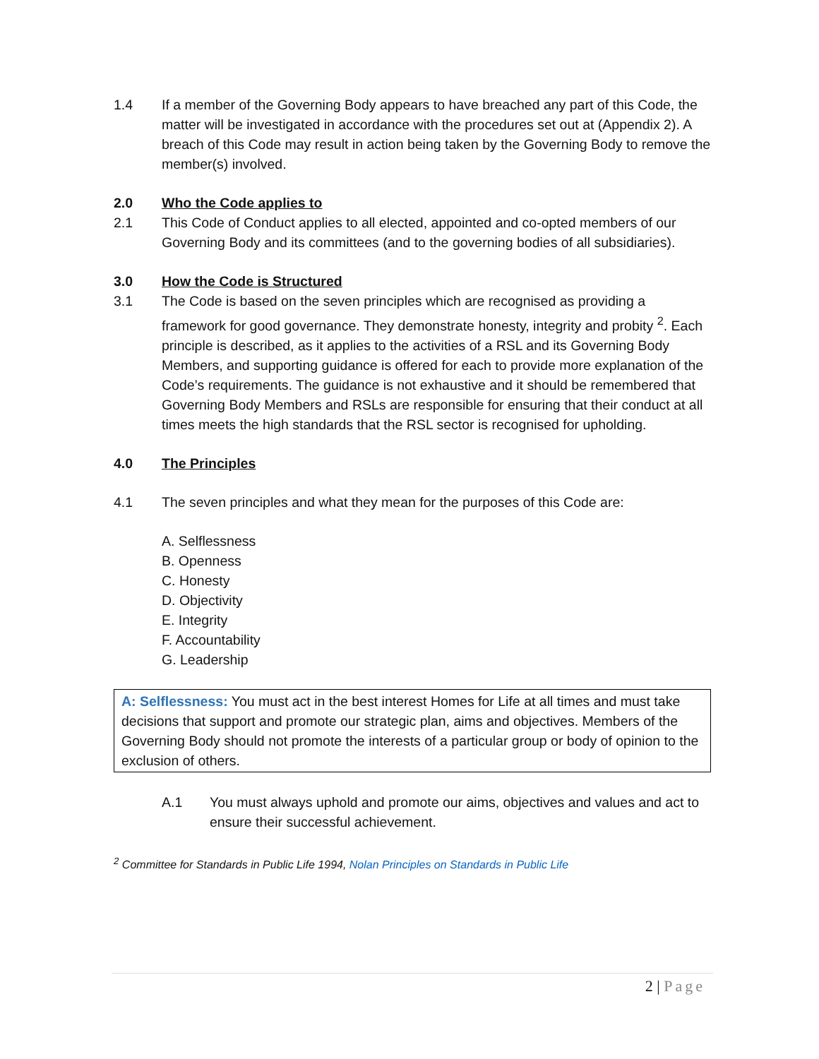1.4 If a member of the Governing Body appears to have breached any part of this Code, the matter will be investigated in accordance with the procedures set out at (Appendix 2). A breach of this Code may result in action being taken by the Governing Body to remove the member(s) involved.
2.0 Who the Code applies to
2.1 This Code of Conduct applies to all elected, appointed and co-opted members of our Governing Body and its committees (and to the governing bodies of all subsidiaries).
3.0 How the Code is Structured
3.1 The Code is based on the seven principles which are recognised as providing a framework for good governance. They demonstrate honesty, integrity and probity <sup>2</sup>. Each principle is described, as it applies to the activities of a RSL and its Governing Body Members, and supporting guidance is offered for each to provide more explanation of the Code’s requirements. The guidance is not exhaustive and it should be remembered that Governing Body Members and RSLs are responsible for ensuring that their conduct at all times meets the high standards that the RSL sector is recognised for upholding.
4.0 The Principles
4.1 The seven principles and what they mean for the purposes of this Code are:
A. Selflessness
B. Openness
C. Honesty
D. Objectivity
E. Integrity
F. Accountability
G. Leadership
A: Selflessness: You must act in the best interest Homes for Life at all times and must take decisions that support and promote our strategic plan, aims and objectives. Members of the Governing Body should not promote the interests of a particular group or body of opinion to the exclusion of others.
A.1 You must always uphold and promote our aims, objectives and values and act to ensure their successful achievement.
<sup>2</sup> Committee for Standards in Public Life 1994, Nolan Principles on Standards in Public Life
2 | Page